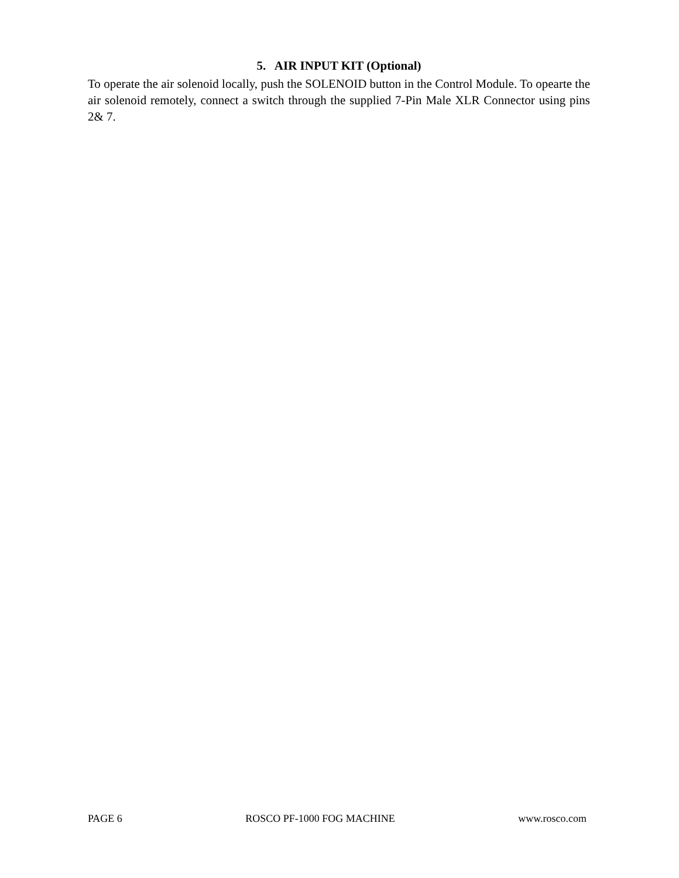5. AIR INPUT KIT (Optional)
To operate the air solenoid locally, push the SOLENOID button in the Control Module. To opearte the air solenoid remotely, connect a switch through the supplied 7-Pin Male XLR Connector using pins 2& 7.
PAGE 6 ROSCO PF-1000 FOG MACHINE www.rosco.com